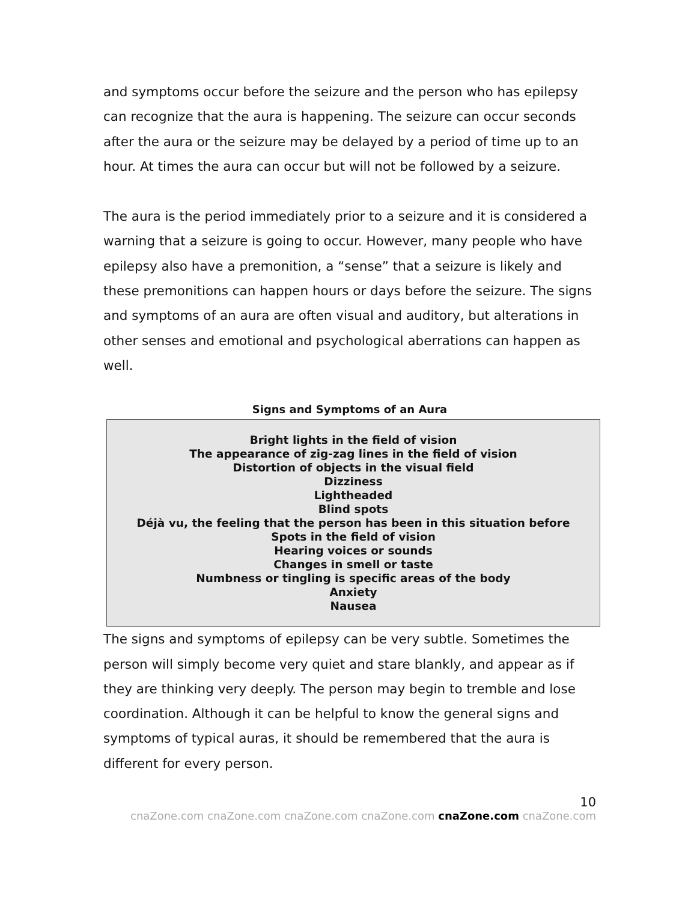and symptoms occur before the seizure and the person who has epilepsy can recognize that the aura is happening. The seizure can occur seconds after the aura or the seizure may be delayed by a period of time up to an hour. At times the aura can occur but will not be followed by a seizure.
The aura is the period immediately prior to a seizure and it is considered a warning that a seizure is going to occur. However, many people who have epilepsy also have a premonition, a “sense” that a seizure is likely and these premonitions can happen hours or days before the seizure. The signs and symptoms of an aura are often visual and auditory, but alterations in other senses and emotional and psychological aberrations can happen as well.
Signs and Symptoms of an Aura
Bright lights in the field of vision
The appearance of zig-zag lines in the field of vision
Distortion of objects in the visual field
Dizziness
Lightheaded
Blind spots
Déjà vu, the feeling that the person has been in this situation before
Spots in the field of vision
Hearing voices or sounds
Changes in smell or taste
Numbness or tingling is specific areas of the body
Anxiety
Nausea
The signs and symptoms of epilepsy can be very subtle. Sometimes the person will simply become very quiet and stare blankly, and appear as if they are thinking very deeply. The person may begin to tremble and lose coordination. Although it can be helpful to know the general signs and symptoms of typical auras, it should be remembered that the aura is different for every person.
10
cnaZone.com cnaZone.com cnaZone.com cnaZone.com cnaZone.com cnaZone.com